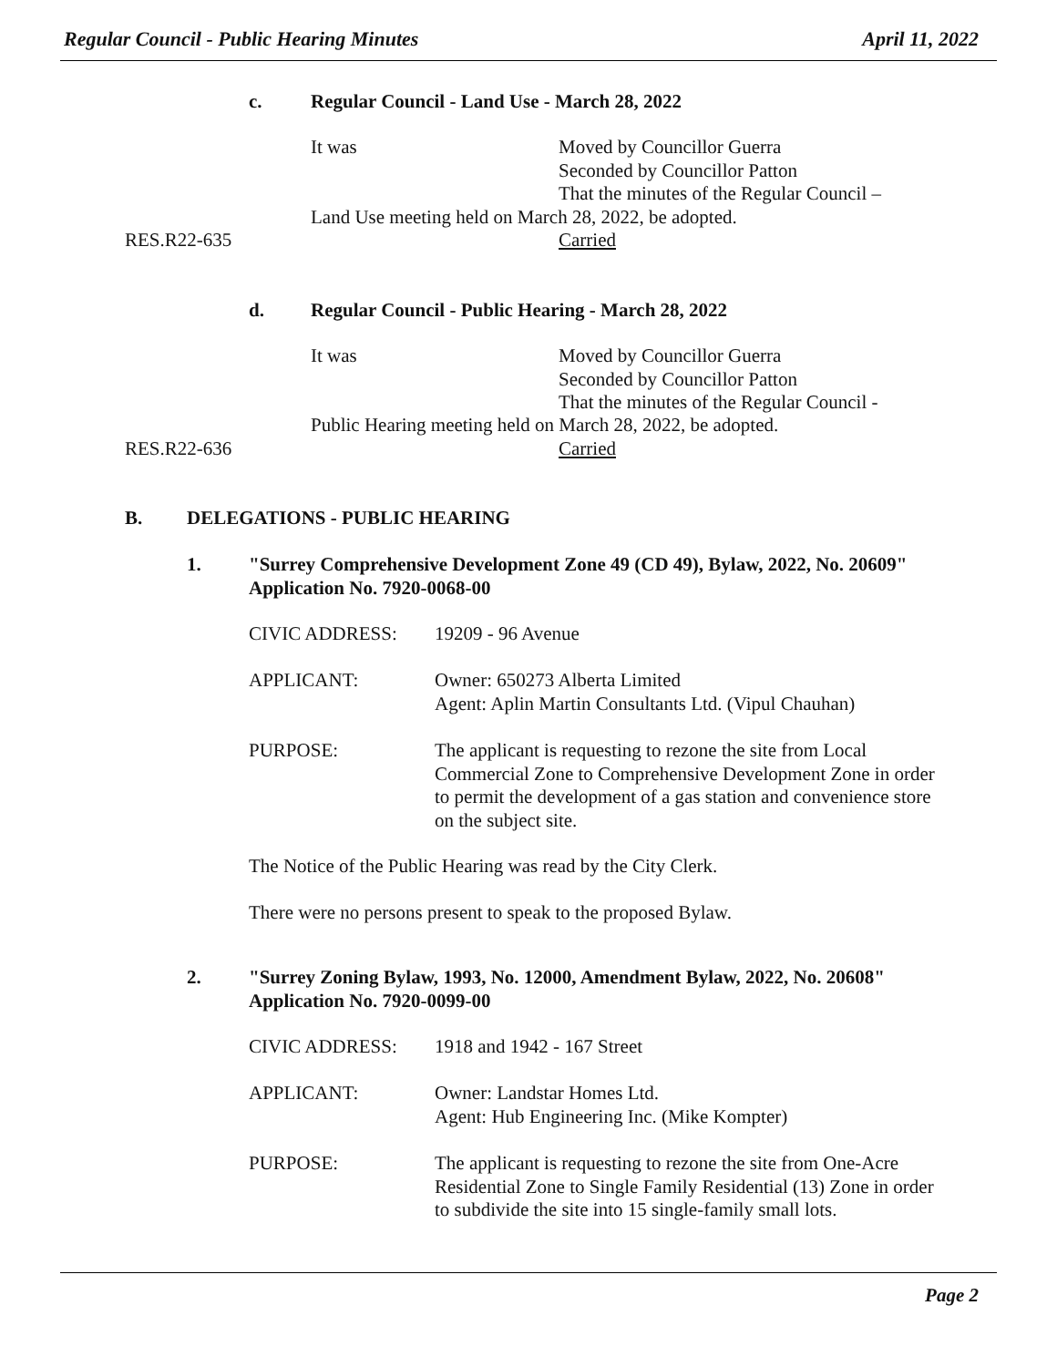Regular Council - Public Hearing Minutes April 11, 2022
c.
Regular Council - Land Use - March 28, 2022
It was
Moved by Councillor Guerra
Seconded by Councillor Patton
That the minutes of the Regular Council –
Land Use meeting held on March 28, 2022, be adopted.
RES.R22-635 Carried
d.
Regular Council - Public Hearing - March 28, 2022
It was
Moved by Councillor Guerra
Seconded by Councillor Patton
That the minutes of the Regular Council -
Public Hearing meeting held on March 28, 2022, be adopted.
RES.R22-636 Carried
B. DELEGATIONS - PUBLIC HEARING
1.
"Surrey Comprehensive Development Zone 49 (CD 49), Bylaw, 2022, No. 20609"
Application No. 7920-0068-00
CIVIC ADDRESS: 19209 - 96 Avenue
APPLICANT:
Owner: 650273 Alberta Limited
Agent: Aplin Martin Consultants Ltd. (Vipul Chauhan)
PURPOSE:
The applicant is requesting to rezone the site from Local Commercial Zone to Comprehensive Development Zone in order to permit the development of a gas station and convenience store on the subject site.
The Notice of the Public Hearing was read by the City Clerk.
There were no persons present to speak to the proposed Bylaw.
2.
"Surrey Zoning Bylaw, 1993, No. 12000, Amendment Bylaw, 2022, No. 20608"
Application No. 7920-0099-00
CIVIC ADDRESS: 1918 and 1942 - 167 Street
APPLICANT:
Owner: Landstar Homes Ltd.
Agent: Hub Engineering Inc. (Mike Kompter)
PURPOSE:
The applicant is requesting to rezone the site from One-Acre Residential Zone to Single Family Residential (13) Zone in order to subdivide the site into 15 single-family small lots.
Page 2